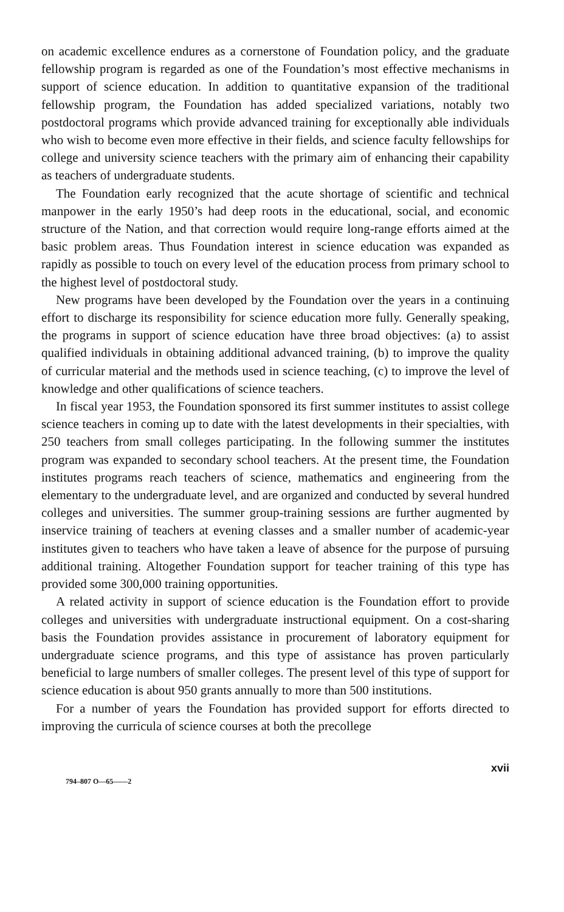on academic excellence endures as a cornerstone of Foundation policy, and the graduate fellowship program is regarded as one of the Foundation’s most effective mechanisms in support of science education. In addition to quantitative expansion of the traditional fellowship program, the Foundation has added specialized variations, notably two postdoctoral programs which provide advanced training for exceptionally able individuals who wish to become even more effective in their fields, and science faculty fellowships for college and university science teachers with the primary aim of enhancing their capability as teachers of undergraduate students.
The Foundation early recognized that the acute shortage of scientific and technical manpower in the early 1950’s had deep roots in the educational, social, and economic structure of the Nation, and that correction would require long-range efforts aimed at the basic problem areas. Thus Foundation interest in science education was expanded as rapidly as possible to touch on every level of the education process from primary school to the highest level of postdoctoral study.
New programs have been developed by the Foundation over the years in a continuing effort to discharge its responsibility for science education more fully. Generally speaking, the programs in support of science education have three broad objectives: (a) to assist qualified individuals in obtaining additional advanced training, (b) to improve the quality of curricular material and the methods used in science teaching, (c) to improve the level of knowledge and other qualifications of science teachers.
In fiscal year 1953, the Foundation sponsored its first summer institutes to assist college science teachers in coming up to date with the latest developments in their specialties, with 250 teachers from small colleges participating. In the following summer the institutes program was expanded to secondary school teachers. At the present time, the Foundation institutes programs reach teachers of science, mathematics and engineering from the elementary to the undergraduate level, and are organized and conducted by several hundred colleges and universities. The summer group-training sessions are further augmented by inservice training of teachers at evening classes and a smaller number of academic-year institutes given to teachers who have taken a leave of absence for the purpose of pursuing additional training. Altogether Foundation support for teacher training of this type has provided some 300,000 training opportunities.
A related activity in support of science education is the Foundation effort to provide colleges and universities with undergraduate instructional equipment. On a cost-sharing basis the Foundation provides assistance in procurement of laboratory equipment for undergraduate science programs, and this type of assistance has proven particularly beneficial to large numbers of smaller colleges. The present level of this type of support for science education is about 950 grants annually to more than 500 institutions.
For a number of years the Foundation has provided support for efforts directed to improving the curricula of science courses at both the precollege
794–807 O—65——2 xvii